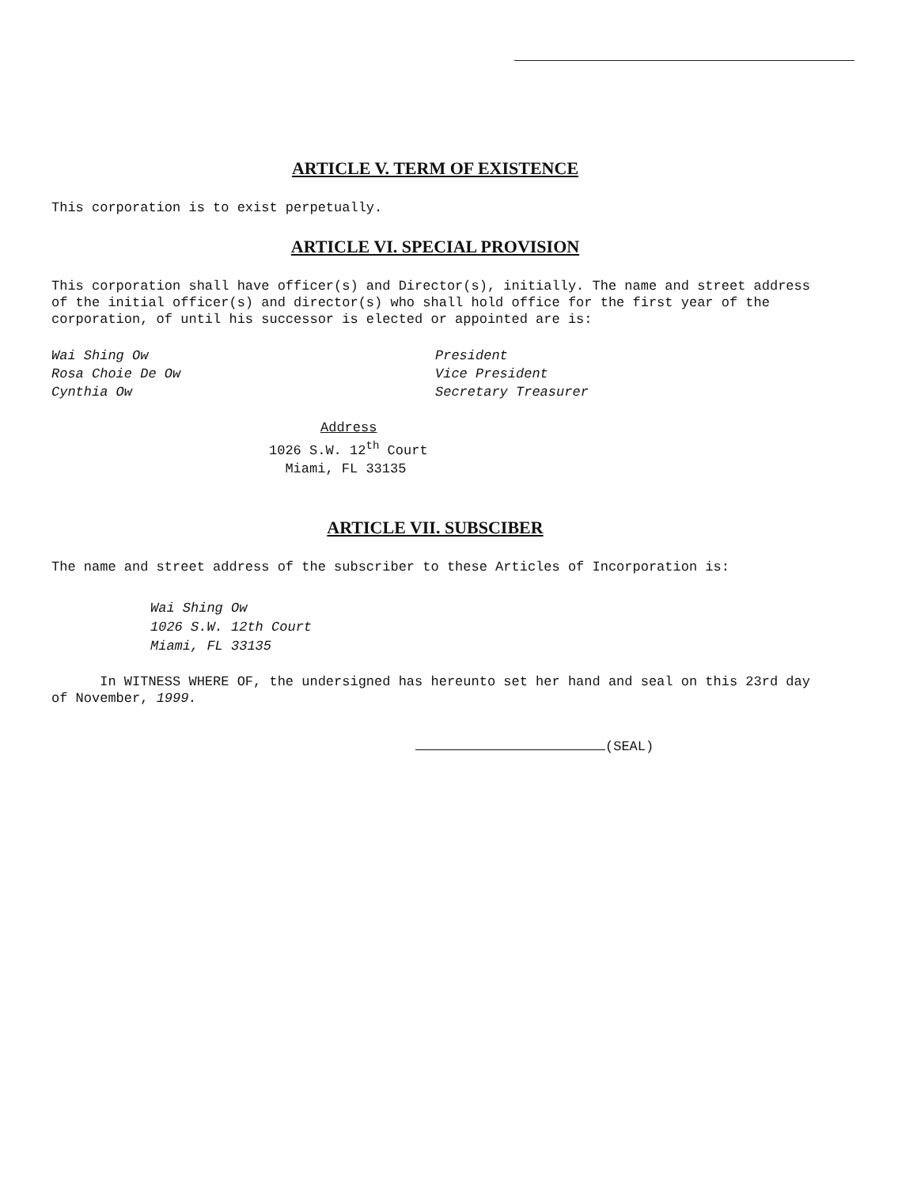ARTICLE V. TERM OF EXISTENCE
This corporation is to exist perpetually.
ARTICLE VI. SPECIAL PROVISION
This corporation shall have officer(s) and Director(s), initially. The name and street address of the initial officer(s) and director(s) who shall hold office for the first year of the corporation, of until his successor is elected or appointed are is:
Wai Shing Ow
Rosa Choie De Ow
Cynthia Ow
President
Vice President
Secretary Treasurer
Address
1026 S.W. 12<sup>th</sup> Court
Miami, FL 33135
ARTICLE VII. SUBSCIBER
The name and street address of the subscriber to these Articles of Incorporation is:
Wai Shing Ow
1026 S.W. 12th Court
Miami, FL 33135
In WITNESS WHERE OF, the undersigned has hereunto set her hand and seal on this 23rd day of November, 1999.
(SEAL)